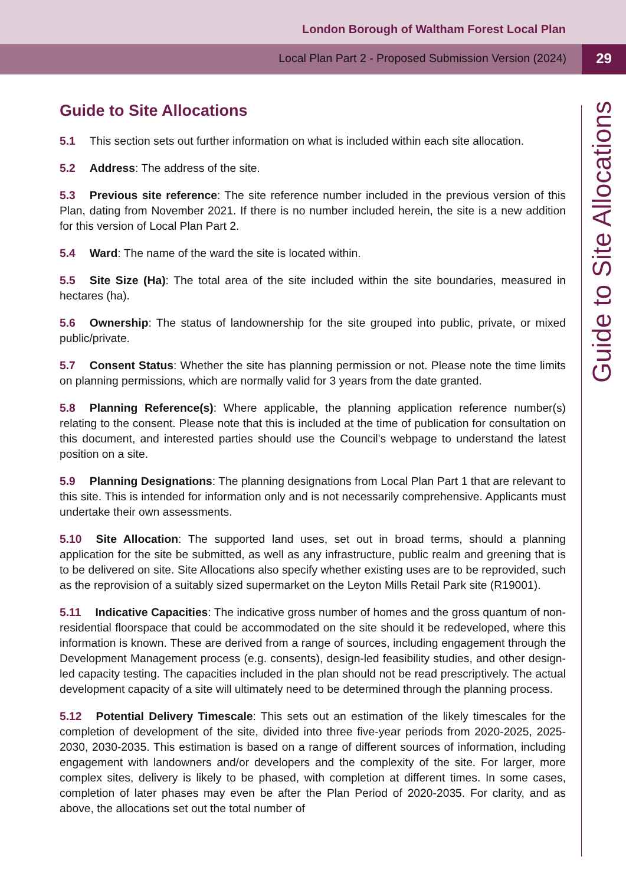London Borough of Waltham Forest Local Plan
Local Plan Part 2 - Proposed Submission Version (2024)
29
Guide to Site Allocations
Guide to Site Allocations
5.1 This section sets out further information on what is included within each site allocation.
5.2 Address: The address of the site.
5.3 Previous site reference: The site reference number included in the previous version of this Plan, dating from November 2021. If there is no number included herein, the site is a new addition for this version of Local Plan Part 2.
5.4 Ward: The name of the ward the site is located within.
5.5 Site Size (Ha): The total area of the site included within the site boundaries, measured in hectares (ha).
5.6 Ownership: The status of landownership for the site grouped into public, private, or mixed public/private.
5.7 Consent Status: Whether the site has planning permission or not. Please note the time limits on planning permissions, which are normally valid for 3 years from the date granted.
5.8 Planning Reference(s): Where applicable, the planning application reference number(s) relating to the consent. Please note that this is included at the time of publication for consultation on this document, and interested parties should use the Council’s webpage to understand the latest position on a site.
5.9 Planning Designations: The planning designations from Local Plan Part 1 that are relevant to this site. This is intended for information only and is not necessarily comprehensive. Applicants must undertake their own assessments.
5.10 Site Allocation: The supported land uses, set out in broad terms, should a planning application for the site be submitted, as well as any infrastructure, public realm and greening that is to be delivered on site. Site Allocations also specify whether existing uses are to be reprovided, such as the reprovision of a suitably sized supermarket on the Leyton Mills Retail Park site (R19001).
5.11 Indicative Capacities: The indicative gross number of homes and the gross quantum of non-residential floorspace that could be accommodated on the site should it be redeveloped, where this information is known. These are derived from a range of sources, including engagement through the Development Management process (e.g. consents), design-led feasibility studies, and other design-led capacity testing. The capacities included in the plan should not be read prescriptively. The actual development capacity of a site will ultimately need to be determined through the planning process.
5.12 Potential Delivery Timescale: This sets out an estimation of the likely timescales for the completion of development of the site, divided into three five-year periods from 2020-2025, 2025-2030, 2030-2035. This estimation is based on a range of different sources of information, including engagement with landowners and/or developers and the complexity of the site. For larger, more complex sites, delivery is likely to be phased, with completion at different times. In some cases, completion of later phases may even be after the Plan Period of 2020-2035. For clarity, and as above, the allocations set out the total number of